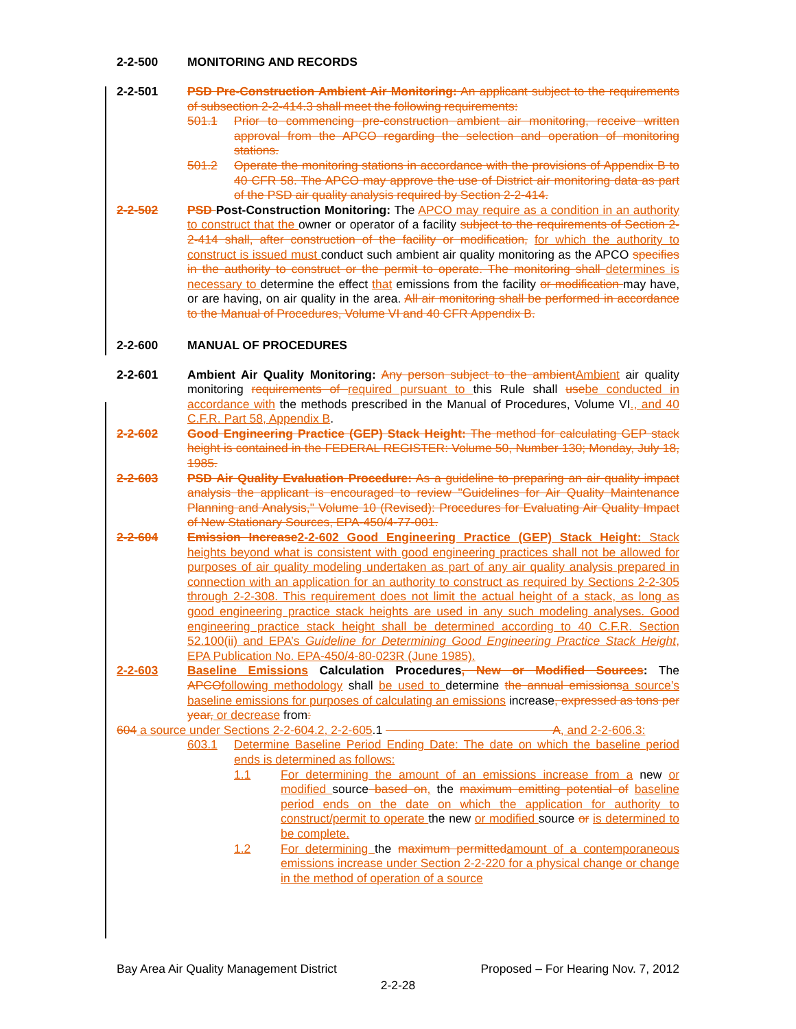2-2-500 MONITORING AND RECORDS
2-2-501 PSD Pre-Construction Ambient Air Monitoring: An applicant subject to the requirements of subsection 2-2-414.3 shall meet the following requirements:
501.1 Prior to commencing pre-construction ambient air monitoring, receive written approval from the APCO regarding the selection and operation of monitoring stations.
501.2 Operate the monitoring stations in accordance with the provisions of Appendix B to 40 CFR 58. The APCO may approve the use of District air monitoring data as part of the PSD air quality analysis required by Section 2-2-414.
2-2-502 PSD Post-Construction Monitoring: The APCO may require as a condition in an authority to construct that the owner or operator of a facility subject to the requirements of Section 2-2-414 shall, after construction of the facility or modification, for which the authority to construct is issued must conduct such ambient air quality monitoring as the APCO specifies in the authority to construct or the permit to operate. The monitoring shall determines is necessary to determine the effect that emissions from the facility or modification may have, or are having, on air quality in the area. All air monitoring shall be performed in accordance to the Manual of Procedures, Volume VI and 40 CFR Appendix B.
2-2-600 MANUAL OF PROCEDURES
2-2-601 Ambient Air Quality Monitoring: Any person subject to the ambient Ambient air quality monitoring requirements of required pursuant to this Rule shall use be conducted in accordance with the methods prescribed in the Manual of Procedures, Volume VI., and 40 C.F.R. Part 58, Appendix B.
2-2-602 Good Engineering Practice (GEP) Stack Height: The method for calculating GEP stack height is contained in the FEDERAL REGISTER: Volume 50, Number 130; Monday, July 18, 1985.
2-2-603 PSD Air Quality Evaluation Procedure: As a guideline to preparing an air quality impact analysis the applicant is encouraged to review "Guidelines for Air Quality Maintenance Planning and Analysis," Volume 10 (Revised): Procedures for Evaluating Air Quality Impact of New Stationary Sources, EPA-450/4-77-001.
2-2-604 Emission Increase 2-2-602 Good Engineering Practice (GEP) Stack Height: Stack heights beyond what is consistent with good engineering practices shall not be allowed for purposes of air quality modeling undertaken as part of any air quality analysis prepared in connection with an application for an authority to construct as required by Sections 2-2-305 through 2-2-308. This requirement does not limit the actual height of a stack, as long as good engineering practice stack heights are used in any such modeling analyses. Good engineering practice stack height shall be determined according to 40 C.F.R. Section 52.100(ii) and EPA’s Guideline for Determining Good Engineering Practice Stack Height, EPA Publication No. EPA-450/4-80-023R (June 1985).
2-2-603 Baseline Emissions Calculation Procedures, New or Modified Sources: The APCO following methodology shall be used to determine the annual emissions a source’s baseline emissions for purposes of calculating an emissions increase, expressed as tons per year, or decrease from:
604 a source under Sections 2-2-604.2, 2-2-605.1 A, and 2-2-606.3:
603.1 Determine Baseline Period Ending Date: The date on which the baseline period ends is determined as follows:
1.1 For determining the amount of an emissions increase from a new or modified source based on, the maximum emitting potential of baseline period ends on the date on which the application for authority to construct/permit to operate the new or modified source or is determined to be complete.
1.2 For determining the maximum permitted amount of a contemporaneous emissions increase under Section 2-2-220 for a physical change or change in the method of operation of a source
Bay Area Air Quality Management District Proposed – For Hearing Nov. 7, 2012
2-2-28